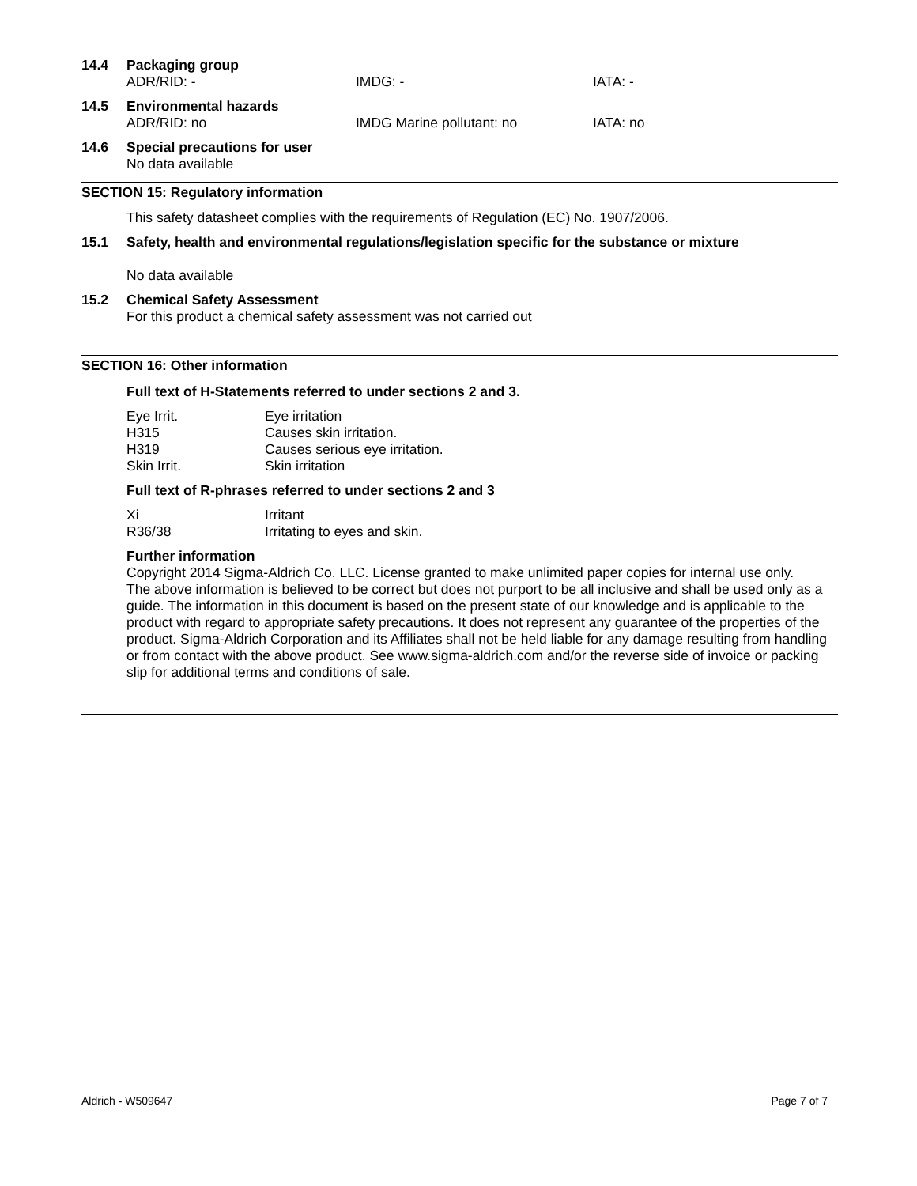14.4 Packaging group
ADR/RID: - IMDG: - IATA: -
14.5 Environmental hazards
ADR/RID: no IMDG Marine pollutant: no IATA: no
14.6 Special precautions for user
No data available
SECTION 15: Regulatory information
This safety datasheet complies with the requirements of Regulation (EC) No. 1907/2006.
15.1 Safety, health and environmental regulations/legislation specific for the substance or mixture
No data available
15.2 Chemical Safety Assessment
For this product a chemical safety assessment was not carried out
SECTION 16: Other information
Full text of H-Statements referred to under sections 2 and 3.
| Eye Irrit. | Eye irritation |
| H315 | Causes skin irritation. |
| H319 | Causes serious eye irritation. |
| Skin Irrit. | Skin irritation |
Full text of R-phrases referred to under sections 2 and 3
| Xi | Irritant |
| R36/38 | Irritating to eyes and skin. |
Further information
Copyright 2014 Sigma-Aldrich Co. LLC. License granted to make unlimited paper copies for internal use only.
The above information is believed to be correct but does not purport to be all inclusive and shall be used only as a guide. The information in this document is based on the present state of our knowledge and is applicable to the product with regard to appropriate safety precautions. It does not represent any guarantee of the properties of the product. Sigma-Aldrich Corporation and its Affiliates shall not be held liable for any damage resulting from handling or from contact with the above product. See www.sigma-aldrich.com and/or the reverse side of invoice or packing slip for additional terms and conditions of sale.
Aldrich - W509647 Page 7 of 7